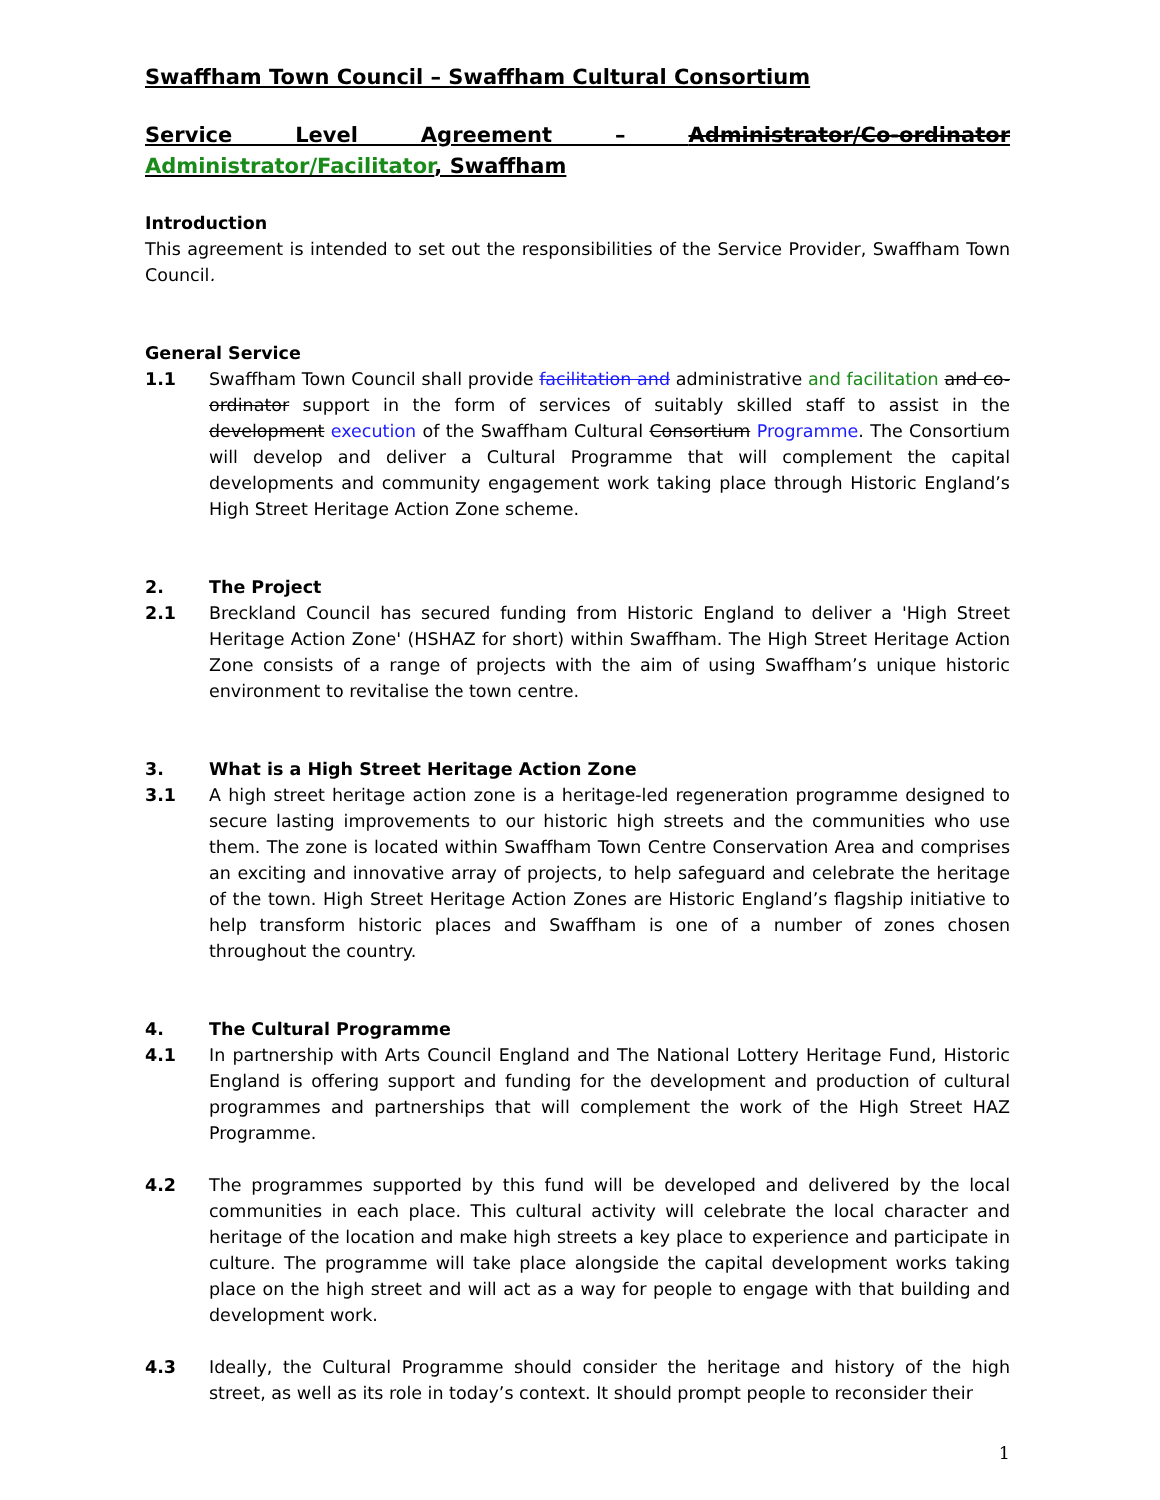Swaffham Town Council – Swaffham Cultural Consortium
Service Level Agreement – Administrator/Co-ordinator Administrator/Facilitator, Swaffham
Introduction
This agreement is intended to set out the responsibilities of the Service Provider, Swaffham Town Council.
General Service
1.1 Swaffham Town Council shall provide facilitation and administrative and facilitation and co-ordinator support in the form of services of suitably skilled staff to assist in the development execution of the Swaffham Cultural Consortium Programme. The Consortium will develop and deliver a Cultural Programme that will complement the capital developments and community engagement work taking place through Historic England’s High Street Heritage Action Zone scheme.
2. The Project
2.1 Breckland Council has secured funding from Historic England to deliver a 'High Street Heritage Action Zone' (HSHAZ for short) within Swaffham. The High Street Heritage Action Zone consists of a range of projects with the aim of using Swaffham’s unique historic environment to revitalise the town centre.
3. What is a High Street Heritage Action Zone
3.1 A high street heritage action zone is a heritage-led regeneration programme designed to secure lasting improvements to our historic high streets and the communities who use them. The zone is located within Swaffham Town Centre Conservation Area and comprises an exciting and innovative array of projects, to help safeguard and celebrate the heritage of the town. High Street Heritage Action Zones are Historic England’s flagship initiative to help transform historic places and Swaffham is one of a number of zones chosen throughout the country.
4. The Cultural Programme
4.1 In partnership with Arts Council England and The National Lottery Heritage Fund, Historic England is offering support and funding for the development and production of cultural programmes and partnerships that will complement the work of the High Street HAZ Programme.
4.2 The programmes supported by this fund will be developed and delivered by the local communities in each place. This cultural activity will celebrate the local character and heritage of the location and make high streets a key place to experience and participate in culture. The programme will take place alongside the capital development works taking place on the high street and will act as a way for people to engage with that building and development work.
4.3 Ideally, the Cultural Programme should consider the heritage and history of the high street, as well as its role in today’s context. It should prompt people to reconsider their
1